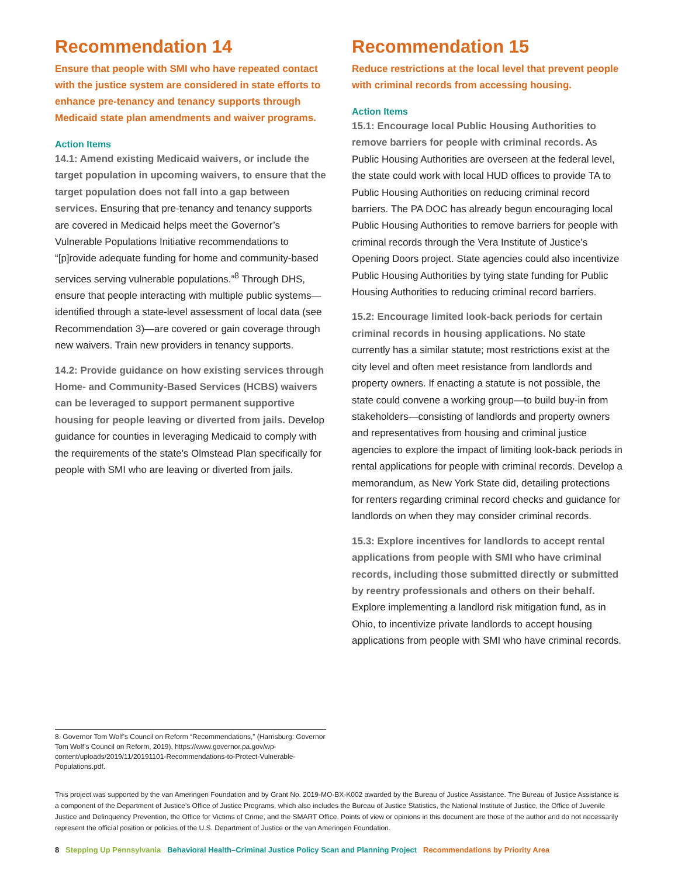Recommendation 14
Ensure that people with SMI who have repeated contact with the justice system are considered in state efforts to enhance pre-tenancy and tenancy supports through Medicaid state plan amendments and waiver programs.
Action Items
14.1: Amend existing Medicaid waivers, or include the target population in upcoming waivers, to ensure that the target population does not fall into a gap between services. Ensuring that pre-tenancy and tenancy supports are covered in Medicaid helps meet the Governor’s Vulnerable Populations Initiative recommendations to “[p]rovide adequate funding for home and community-based services serving vulnerable populations.”<sup>8</sup> Through DHS, ensure that people interacting with multiple public systems—identified through a state-level assessment of local data (see Recommendation 3)—are covered or gain coverage through new waivers. Train new providers in tenancy supports.
14.2: Provide guidance on how existing services through Home- and Community-Based Services (HCBS) waivers can be leveraged to support permanent supportive housing for people leaving or diverted from jails. Develop guidance for counties in leveraging Medicaid to comply with the requirements of the state’s Olmstead Plan specifically for people with SMI who are leaving or diverted from jails.
Recommendation 15
Reduce restrictions at the local level that prevent people with criminal records from accessing housing.
Action Items
15.1: Encourage local Public Housing Authorities to remove barriers for people with criminal records. As Public Housing Authorities are overseen at the federal level, the state could work with local HUD offices to provide TA to Public Housing Authorities on reducing criminal record barriers. The PA DOC has already begun encouraging local Public Housing Authorities to remove barriers for people with criminal records through the Vera Institute of Justice’s Opening Doors project. State agencies could also incentivize Public Housing Authorities by tying state funding for Public Housing Authorities to reducing criminal record barriers.
15.2: Encourage limited look-back periods for certain criminal records in housing applications. No state currently has a similar statute; most restrictions exist at the city level and often meet resistance from landlords and property owners. If enacting a statute is not possible, the state could convene a working group—to build buy-in from stakeholders—consisting of landlords and property owners and representatives from housing and criminal justice agencies to explore the impact of limiting look-back periods in rental applications for people with criminal records. Develop a memorandum, as New York State did, detailing protections for renters regarding criminal record checks and guidance for landlords on when they may consider criminal records.
15.3: Explore incentives for landlords to accept rental applications from people with SMI who have criminal records, including those submitted directly or submitted by reentry professionals and others on their behalf. Explore implementing a landlord risk mitigation fund, as in Ohio, to incentivize private landlords to accept housing applications from people with SMI who have criminal records.
8. Governor Tom Wolf’s Council on Reform “Recommendations,” (Harrisburg: Governor Tom Wolf’s Council on Reform, 2019), https://www.governor.pa.gov/wp-content/uploads/2019/11/20191101-Recommendations-to-Protect-Vulnerable-Populations.pdf.
This project was supported by the van Ameringen Foundation and by Grant No. 2019-MO-BX-K002 awarded by the Bureau of Justice Assistance. The Bureau of Justice Assistance is a component of the Department of Justice’s Office of Justice Programs, which also includes the Bureau of Justice Statistics, the National Institute of Justice, the Office of Juvenile Justice and Delinquency Prevention, the Office for Victims of Crime, and the SMART Office. Points of view or opinions in this document are those of the author and do not necessarily represent the official position or policies of the U.S. Department of Justice or the van Ameringen Foundation.
8 Stepping Up Pennsylvania Behavioral Health–Criminal Justice Policy Scan and Planning Project Recommendations by Priority Area